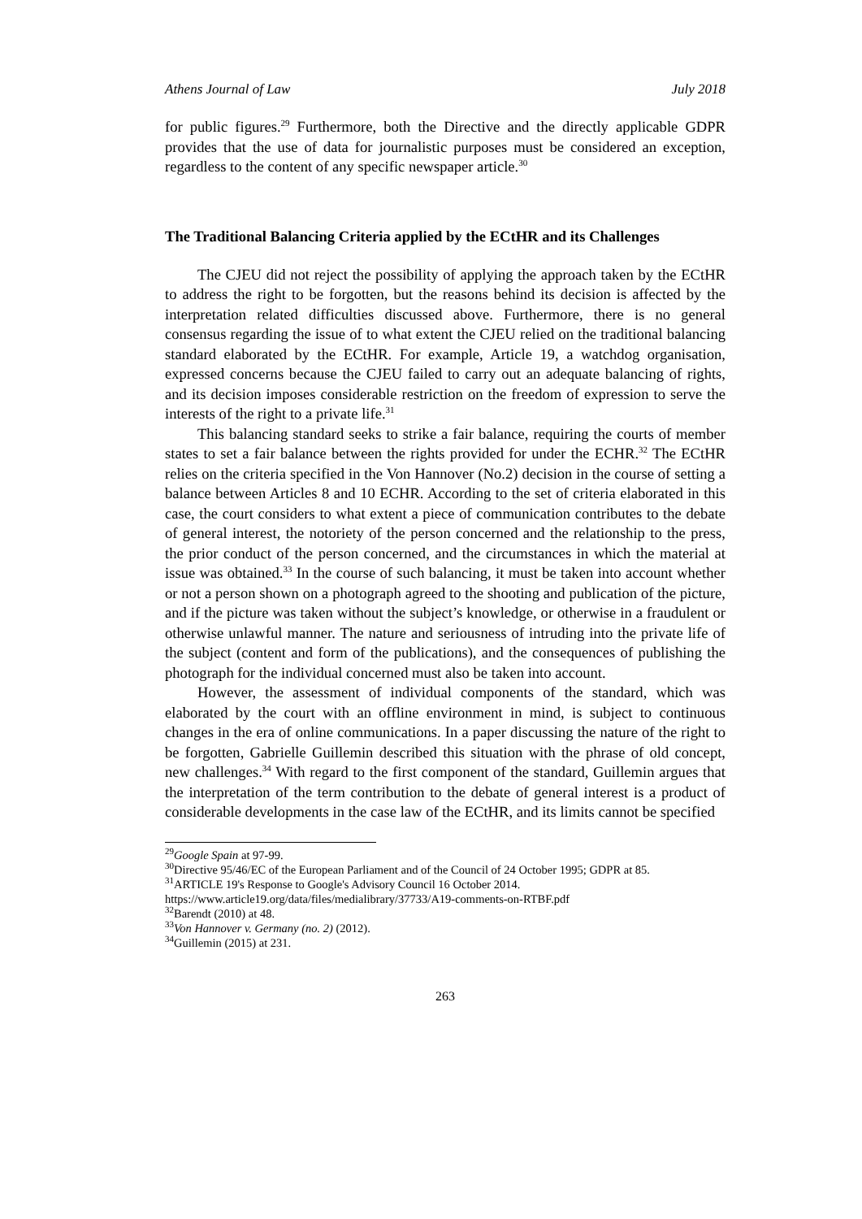Athens Journal of Law July 2018
for public figures.<sup>29</sup> Furthermore, both the Directive and the directly applicable GDPR provides that the use of data for journalistic purposes must be considered an exception, regardless to the content of any specific newspaper article.<sup>30</sup>
The Traditional Balancing Criteria applied by the ECtHR and its Challenges
The CJEU did not reject the possibility of applying the approach taken by the ECtHR to address the right to be forgotten, but the reasons behind its decision is affected by the interpretation related difficulties discussed above. Furthermore, there is no general consensus regarding the issue of to what extent the CJEU relied on the traditional balancing standard elaborated by the ECtHR. For example, Article 19, a watchdog organisation, expressed concerns because the CJEU failed to carry out an adequate balancing of rights, and its decision imposes considerable restriction on the freedom of expression to serve the interests of the right to a private life.<sup>31</sup>
This balancing standard seeks to strike a fair balance, requiring the courts of member states to set a fair balance between the rights provided for under the ECHR.<sup>32</sup> The ECtHR relies on the criteria specified in the Von Hannover (No.2) decision in the course of setting a balance between Articles 8 and 10 ECHR. According to the set of criteria elaborated in this case, the court considers to what extent a piece of communication contributes to the debate of general interest, the notoriety of the person concerned and the relationship to the press, the prior conduct of the person concerned, and the circumstances in which the material at issue was obtained.<sup>33</sup> In the course of such balancing, it must be taken into account whether or not a person shown on a photograph agreed to the shooting and publication of the picture, and if the picture was taken without the subject’s knowledge, or otherwise in a fraudulent or otherwise unlawful manner. The nature and seriousness of intruding into the private life of the subject (content and form of the publications), and the consequences of publishing the photograph for the individual concerned must also be taken into account.
However, the assessment of individual components of the standard, which was elaborated by the court with an offline environment in mind, is subject to continuous changes in the era of online communications. In a paper discussing the nature of the right to be forgotten, Gabrielle Guillemin described this situation with the phrase of old concept, new challenges.<sup>34</sup> With regard to the first component of the standard, Guillemin argues that the interpretation of the term contribution to the debate of general interest is a product of considerable developments in the case law of the ECtHR, and its limits cannot be specified
<sup>29</sup> Google Spain at 97-99.
<sup>30</sup> Directive 95/46/EC of the European Parliament and of the Council of 24 October 1995; GDPR at 85.
<sup>31</sup> ARTICLE 19's Response to Google's Advisory Council 16 October 2014. https://www.article19.org/data/files/medialibrary/37733/A19-comments-on-RTBF.pdf
<sup>32</sup> Barendt (2010) at 48.
<sup>33</sup> Von Hannover v. Germany (no. 2) (2012).
<sup>34</sup> Guillemin (2015) at 231.
263